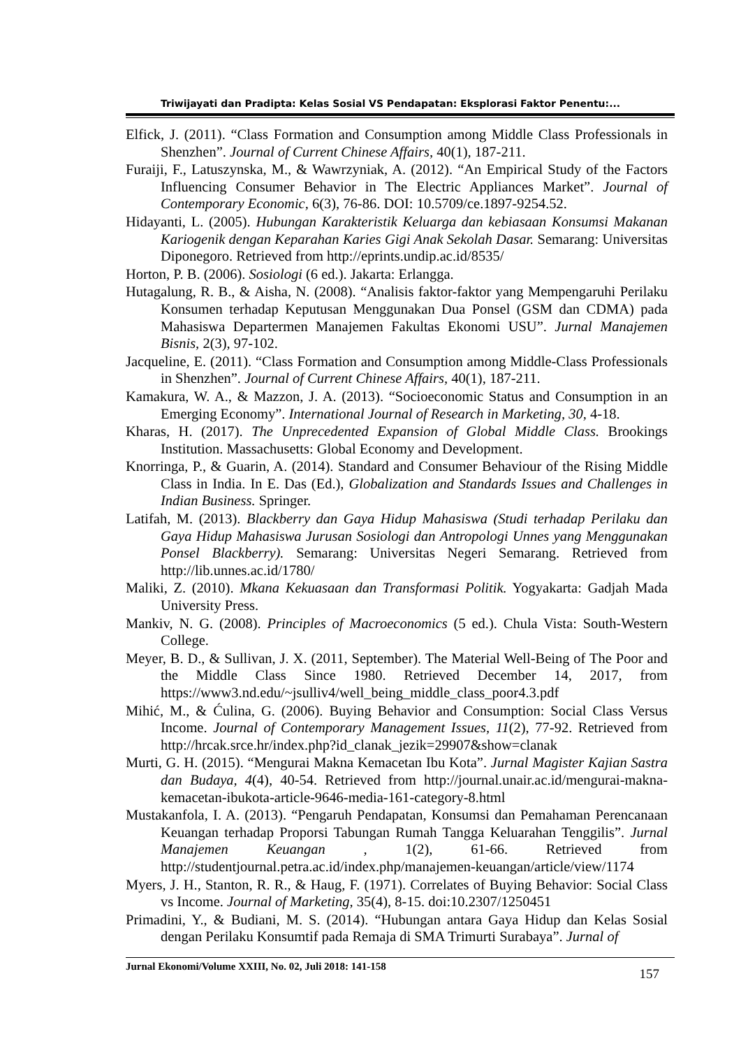Triwijayati dan Pradipta: Kelas Sosial VS Pendapatan: Eksplorasi Faktor Penentu:...
Elfick, J. (2011). “Class Formation and Consumption among Middle Class Professionals in Shenzhen”. Journal of Current Chinese Affairs, 40(1), 187-211.
Furaiji, F., Latuszynska, M., & Wawrzyniak, A. (2012). “An Empirical Study of the Factors Influencing Consumer Behavior in The Electric Appliances Market”. Journal of Contemporary Economic, 6(3), 76-86. DOI: 10.5709/ce.1897-9254.52.
Hidayanti, L. (2005). Hubungan Karakteristik Keluarga dan kebiasaan Konsumsi Makanan Kariogenik dengan Keparahan Karies Gigi Anak Sekolah Dasar. Semarang: Universitas Diponegoro. Retrieved from http://eprints.undip.ac.id/8535/
Horton, P. B. (2006). Sosiologi (6 ed.). Jakarta: Erlangga.
Hutagalung, R. B., & Aisha, N. (2008). “Analisis faktor-faktor yang Mempengaruhi Perilaku Konsumen terhadap Keputusan Menggunakan Dua Ponsel (GSM dan CDMA) pada Mahasiswa Departermen Manajemen Fakultas Ekonomi USU”. Jurnal Manajemen Bisnis, 2(3), 97-102.
Jacqueline, E. (2011). “Class Formation and Consumption among Middle-Class Professionals in Shenzhen”. Journal of Current Chinese Affairs, 40(1), 187-211.
Kamakura, W. A., & Mazzon, J. A. (2013). “Socioeconomic Status and Consumption in an Emerging Economy”. International Journal of Research in Marketing, 30, 4-18.
Kharas, H. (2017). The Unprecedented Expansion of Global Middle Class. Brookings Institution. Massachusetts: Global Economy and Development.
Knorringa, P., & Guarin, A. (2014). Standard and Consumer Behaviour of the Rising Middle Class in India. In E. Das (Ed.), Globalization and Standards Issues and Challenges in Indian Business. Springer.
Latifah, M. (2013). Blackberry dan Gaya Hidup Mahasiswa (Studi terhadap Perilaku dan Gaya Hidup Mahasiswa Jurusan Sosiologi dan Antropologi Unnes yang Menggunakan Ponsel Blackberry). Semarang: Universitas Negeri Semarang. Retrieved from http://lib.unnes.ac.id/1780/
Maliki, Z. (2010). Mkana Kekuasaan dan Transformasi Politik. Yogyakarta: Gadjah Mada University Press.
Mankiv, N. G. (2008). Principles of Macroeconomics (5 ed.). Chula Vista: South-Western College.
Meyer, B. D., & Sullivan, J. X. (2011, September). The Material Well-Being of The Poor and the Middle Class Since 1980. Retrieved December 14, 2017, from https://www3.nd.edu/~jsulliv4/well_being_middle_class_poor4.3.pdf
Mihić, M., & Ćulina, G. (2006). Buying Behavior and Consumption: Social Class Versus Income. Journal of Contemporary Management Issues, 11(2), 77-92. Retrieved from http://hrcak.srce.hr/index.php?id_clanak_jezik=29907&show=clanak
Murti, G. H. (2015). “Mengurai Makna Kemacetan Ibu Kota”. Jurnal Magister Kajian Sastra dan Budaya, 4(4), 40-54. Retrieved from http://journal.unair.ac.id/mengurai-makna-kemacetan-ibukota-article-9646-media-161-category-8.html
Mustakanfola, I. A. (2013). “Pengaruh Pendapatan, Konsumsi dan Pemahaman Perencanaan Keuangan terhadap Proporsi Tabungan Rumah Tangga Keluarahan Tenggilis”. Jurnal Manajemen Keuangan , 1(2), 61-66. Retrieved from http://studentjournal.petra.ac.id/index.php/manajemen-keuangan/article/view/1174
Myers, J. H., Stanton, R. R., & Haug, F. (1971). Correlates of Buying Behavior: Social Class vs Income. Journal of Marketing, 35(4), 8-15. doi:10.2307/1250451
Primadini, Y., & Budiani, M. S. (2014). “Hubungan antara Gaya Hidup dan Kelas Sosial dengan Perilaku Konsumtif pada Remaja di SMA Trimurti Surabaya”. Jurnal of
Jurnal Ekonomi/Volume XXIII, No. 02, Juli 2018: 141-158 157